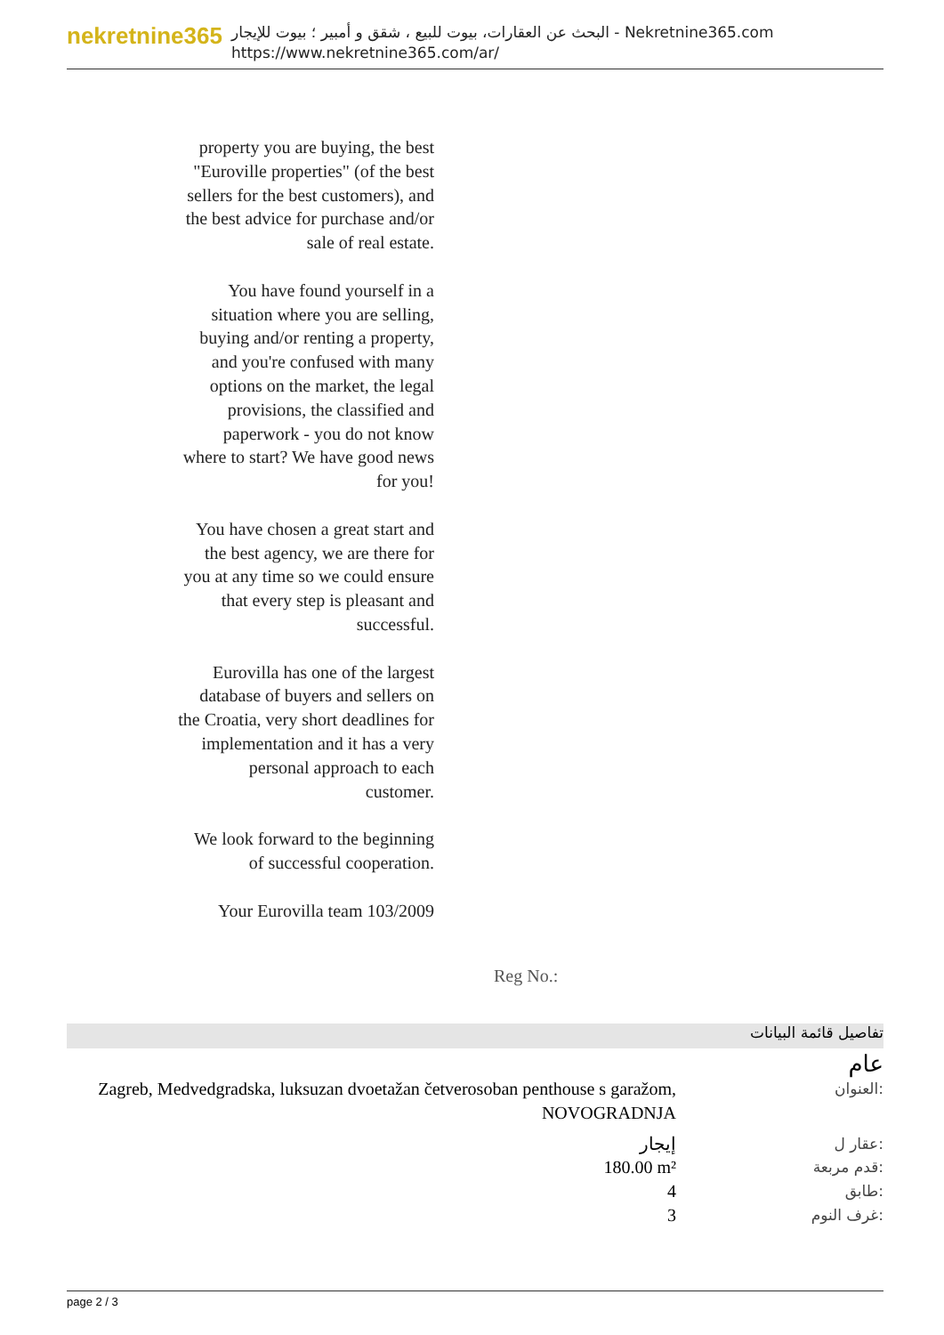nekretnine365
البحث عن العقارات، بيوت للبيع ، شقق و أمبير ؛ بيوت للإيجار - Nekretnine365.com
https://www.nekretnine365.com/ar/
property you are buying, the best "Euroville properties" (of the best sellers for the best customers), and the best advice for purchase and/or sale of real estate.
You have found yourself in a situation where you are selling, buying and/or renting a property, and you're confused with many options on the market, the legal provisions, the classified and paperwork - you do not know where to start? We have good news for you!
You have chosen a great start and the best agency, we are there for you at any time so we could ensure that every step is pleasant and successful.
Eurovilla has one of the largest database of buyers and sellers on the Croatia, very short deadlines for implementation and it has a very personal approach to each customer.
We look forward to the beginning of successful cooperation.
Your Eurovilla team 103/2009
Reg No.:
تفاصيل قائمة البيانات
عام
| Zagreb, Medvedgradska, luksuzan dvoetažan četverosoban penthouse s garažom, NOVOGRADNJA | العنوان: |
| إيجار | عقار ل: |
| 180.00 m² | قدم مربعة: |
| 4 | طابق: |
| 3 | غرف النوم: |
page 2 / 3